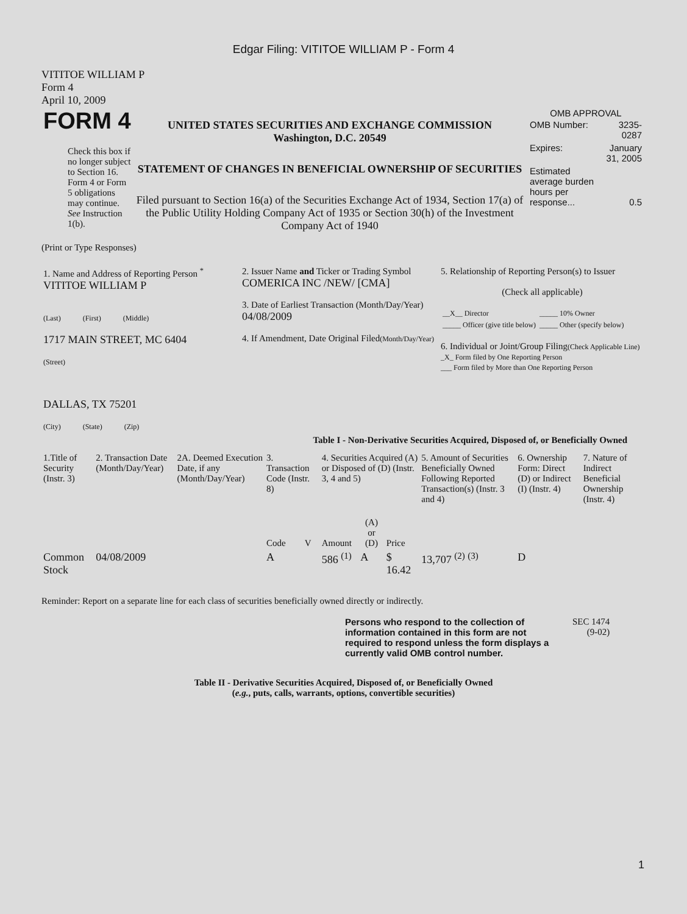Edgar Filing: VITITOE WILLIAM P - Form 4
VITITOE WILLIAM P
Form 4
April 10, 2009
| FORM 4 Check this box if no longer subject to Section 16. Form 4 or Form 5 obligations may continue. See Instruction 1(b). | UNITED STATES SECURITIES AND EXCHANGE COMMISSION Washington, D.C. 20549 STATEMENT OF CHANGES IN BENEFICIAL OWNERSHIP OF SECURITIES Filed pursuant to Section 16(a) of the Securities Exchange Act of 1934, Section 17(a) of the Public Utility Holding Company Act of 1935 or Section 30(h) of the Investment Company Act of 1940 | OMB APPROVAL / OMB Number: / 3235-0287 / / Expires: / January 31, 2005 / / Estimated average burden hours per response... / 0.5 / |
(Print or Type Responses)
| 1. Name and Address of Reporting Person <sup>*</sup> VITITOE WILLIAM P (Last) (First) (Middle) 1717 MAIN STREET, MC 6404 (Street) DALLAS, TX 75201 (City) (State) (Zip) | 2. Issuer Name and Ticker or Trading Symbol COMERICA INC /NEW/ [CMA] 3. Date of Earliest Transaction (Month/Day/Year) 04/08/2009 4. If Amendment, Date Original Filed (Month/Day/Year) | 5. Relationship of Reporting Person(s) to Issuer (Check all applicable) / __X__ Director / _____ 10% Owner / / _____ Officer (give title below) / _____ Other (specify below) / 6. Individual or Joint/Group Filing (Check Applicable Line) _X_ Form filed by One Reporting Person ___ Form filed by More than One Reporting Person |
Table I - Non-Derivative Securities Acquired, Disposed of, or Beneficially Owned
| 1.Title of Security (Instr. 3) | 2. Transaction Date (Month/Day/Year) | 2A. Deemed Execution Date, if any (Month/Day/Year) | 3. Transaction Code (Instr. 8) | | 4. Securities Acquired (A) or Disposed of (D) (Instr. 3, 4 and 5) | | | 5. Amount of Securities Beneficially Owned Following Reported Transaction(s) (Instr. 3 and 4) | 6. Ownership Form: Direct (D) or Indirect (I) (Instr. 4) | 7. Nature of Indirect Beneficial Ownership (Instr. 4) |
| --- | --- | --- | --- | --- | --- | --- | --- | --- | --- | --- |
| | | | Code | V | Amount | (A) or (D) | Price | | | |
| Common Stock | 04/08/2009 | | A | | 586 <sup>(1)</sup> | A | $ 16.42 | 13,707 <sup>(2)</sup> <sup>(3)</sup> | D | |
Reminder: Report on a separate line for each class of securities beneficially owned directly or indirectly.
| Persons who respond to the collection of information contained in this form are not required to respond unless the form displays a currently valid OMB control number. | SEC 1474 (9-02) |
Table II - Derivative Securities Acquired, Disposed of, or Beneficially Owned
(e.g., puts, calls, warrants, options, convertible securities)
1